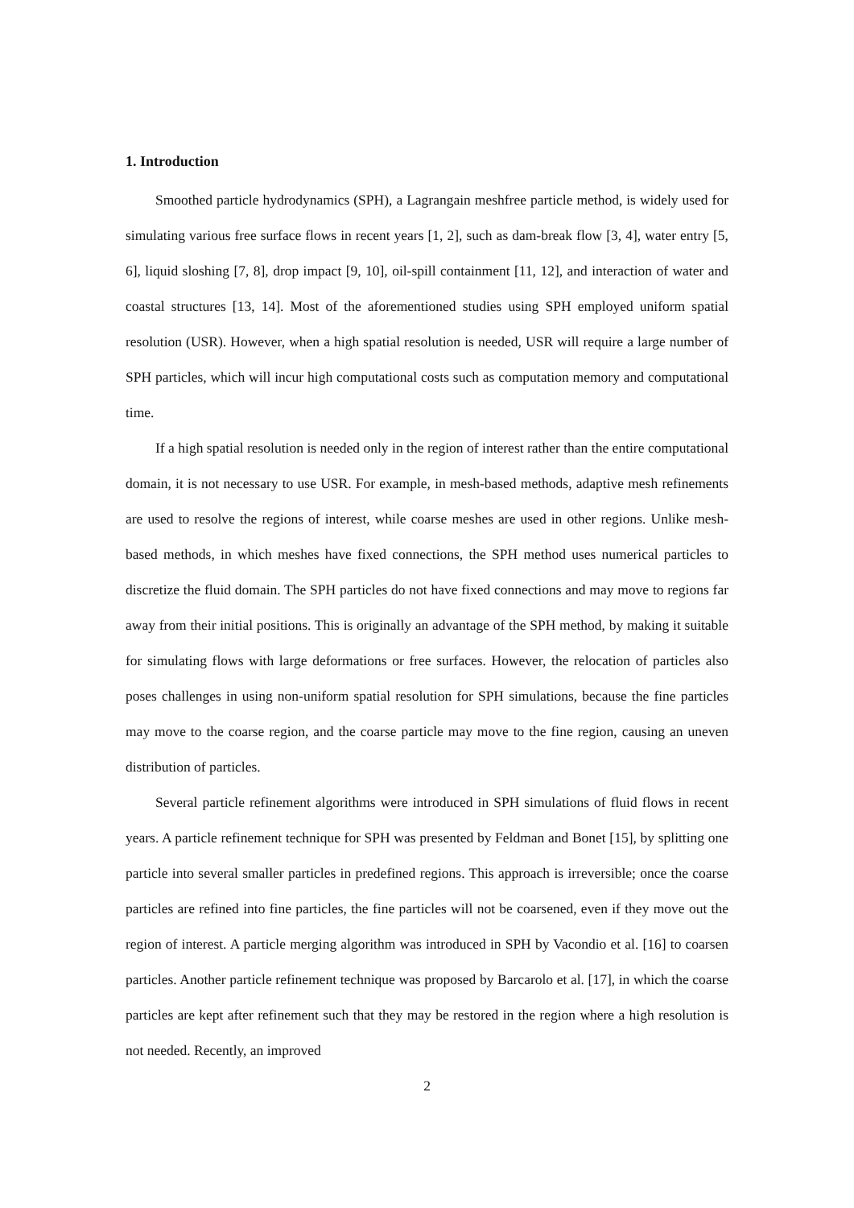1. Introduction
Smoothed particle hydrodynamics (SPH), a Lagrangain meshfree particle method, is widely used for simulating various free surface flows in recent years [1, 2], such as dam-break flow [3, 4], water entry [5, 6], liquid sloshing [7, 8], drop impact [9, 10], oil-spill containment [11, 12], and interaction of water and coastal structures [13, 14]. Most of the aforementioned studies using SPH employed uniform spatial resolution (USR). However, when a high spatial resolution is needed, USR will require a large number of SPH particles, which will incur high computational costs such as computation memory and computational time.
If a high spatial resolution is needed only in the region of interest rather than the entire computational domain, it is not necessary to use USR. For example, in mesh-based methods, adaptive mesh refinements are used to resolve the regions of interest, while coarse meshes are used in other regions. Unlike mesh-based methods, in which meshes have fixed connections, the SPH method uses numerical particles to discretize the fluid domain. The SPH particles do not have fixed connections and may move to regions far away from their initial positions. This is originally an advantage of the SPH method, by making it suitable for simulating flows with large deformations or free surfaces. However, the relocation of particles also poses challenges in using non-uniform spatial resolution for SPH simulations, because the fine particles may move to the coarse region, and the coarse particle may move to the fine region, causing an uneven distribution of particles.
Several particle refinement algorithms were introduced in SPH simulations of fluid flows in recent years. A particle refinement technique for SPH was presented by Feldman and Bonet [15], by splitting one particle into several smaller particles in predefined regions. This approach is irreversible; once the coarse particles are refined into fine particles, the fine particles will not be coarsened, even if they move out the region of interest. A particle merging algorithm was introduced in SPH by Vacondio et al. [16] to coarsen particles. Another particle refinement technique was proposed by Barcarolo et al. [17], in which the coarse particles are kept after refinement such that they may be restored in the region where a high resolution is not needed. Recently, an improved
2